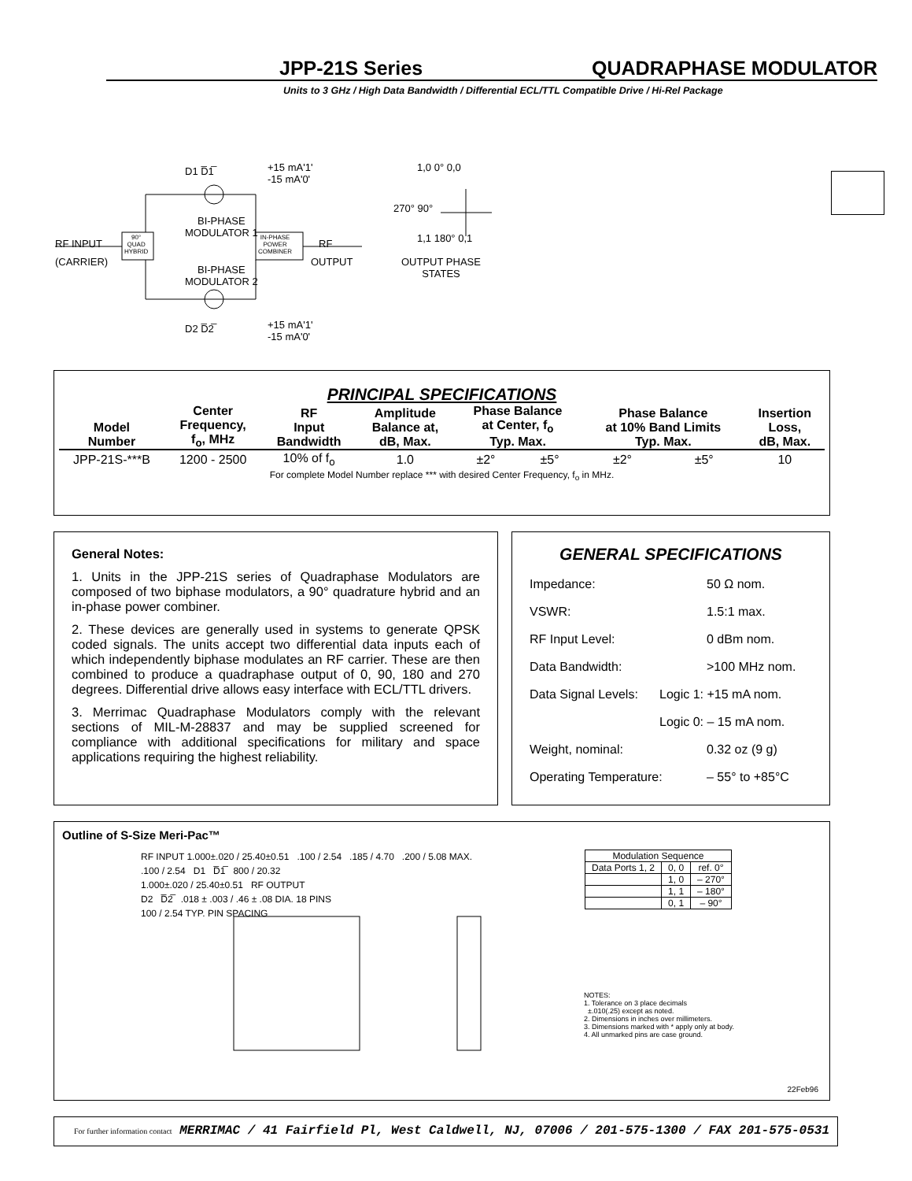JPP-21S Series QUADRAPHASE MODULATOR
Units to 3 GHz / High Data Bandwidth / Differential ECL/TTL Compatible Drive / Hi-Rel Package
D1 D̅1̅
+15 mA'1'
-15 mA'0'
BI-PHASE
MODULATOR 1
RF INPUT
(CARRIER)
90°
QUAD
HYBRID
IN-PHASE
POWER
COMBINER
RF
OUTPUT
BI-PHASE
MODULATOR 2
D2 D̅2̅
+15 mA'1'
-15 mA'0'
1,0 0° 0,0
270° 90°
1,1 180° 0,1
OUTPUT PHASE
STATES
PRINCIPAL SPECIFICATIONS
| Model Number | Center Frequency, f<sub>o</sub>, MHz | RF Input Bandwidth | Amplitude Balance at, dB, Max. | Phase Balance at Center, f<sub>o</sub> Typ. Max. | | Phase Balance at 10% Band Limits Typ. Max. | | Insertion Loss, dB, Max. |
| --- | --- | --- | --- | --- | --- | --- | --- | --- |
| JPP-21S-***B | 1200 - 2500 | 10% of f<sub>o</sub> | 1.0 | ±2° | ±5° | ±2° | ±5° | 10 |
| For complete Model Number replace *** with desired Center Frequency, f<sub>o</sub> in MHz. | | | | | | | | |
General Notes:
1. Units in the JPP-21S series of Quadraphase Modulators are composed of two biphase modulators, a 90° quadrature hybrid and an in-phase power combiner.
2. These devices are generally used in systems to generate QPSK coded signals. The units accept two differential data inputs each of which independently biphase modulates an RF carrier. These are then combined to produce a quadraphase output of 0, 90, 180 and 270 degrees. Differential drive allows easy interface with ECL/TTL drivers.
3. Merrimac Quadraphase Modulators comply with the relevant sections of MIL-M-28837 and may be supplied screened for compliance with additional specifications for military and space applications requiring the highest reliability.
GENERAL SPECIFICATIONS
Impedance: 50 Ω nom.
VSWR: 1.5:1 max.
RF Input Level: 0 dBm nom.
Data Bandwidth: >100 MHz nom.
Data Signal Levels: Logic 1: +15 mA nom.
Logic 0: – 15 mA nom.
Weight, nominal: 0.32 oz (9 g)
Operating Temperature: – 55° to +85°C
Outline of S-Size Meri-Pac™
RF INPUT 1.000±.020 / 25.40±0.51 .100 / 2.54 .185 / 4.70 .200 / 5.08 MAX.
.100 / 2.54 D1 D̅1̅ 800 / 20.32
1.000±.020 / 25.40±0.51 RF OUTPUT
D2 D̅2̅ .018 ± .003 / .46 ± .08 DIA. 18 PINS
100 / 2.54 TYP. PIN SPACING
| Modulation Sequence | | |
| --- | --- | --- |
| Data Ports 1, 2 | 0, 0 | ref. 0° |
| | 1, 0 | – 270° |
| | 1, 1 | – 180° |
| | 0, 1 | – 90° |
NOTES:
1. Tolerance on 3 place decimals
±.010(.25) except as noted.
2. Dimensions in inches over millimeters.
3. Dimensions marked with * apply only at body.
4. All unmarked pins are case ground.
22Feb96
For further information contact MERRIMAC / 41 Fairfield Pl, West Caldwell, NJ, 07006 / 201-575-1300 / FAX 201-575-0531